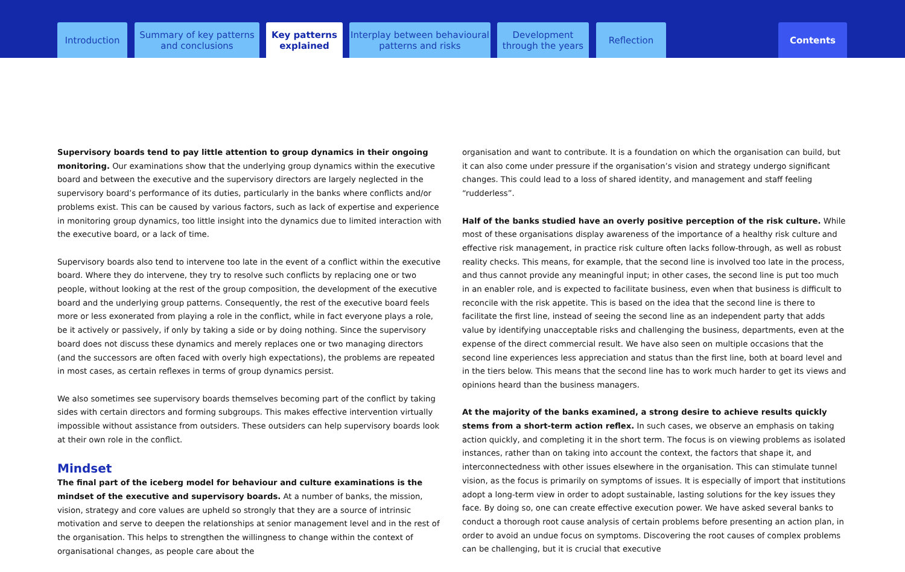Introduction
Summary of key patterns
and conclusions
Key patterns
explained
Interplay between behavioural
patterns and risks
Development
through the years
Reflection Contents
Supervisory boards tend to pay little attention to group dynamics in their ongoing monitoring. Our examinations show that the underlying group dynamics within the executive board and between the executive and the supervisory directors are largely neglected in the supervisory board’s performance of its duties, particularly in the banks where conflicts and/or problems exist. This can be caused by various factors, such as lack of expertise and experience in monitoring group dynamics, too little insight into the dynamics due to limited interaction with the executive board, or a lack of time.
Supervisory boards also tend to intervene too late in the event of a conflict within the executive board. Where they do intervene, they try to resolve such conflicts by replacing one or two people, without looking at the rest of the group composition, the development of the executive board and the underlying group patterns. Consequently, the rest of the executive board feels more or less exonerated from playing a role in the conflict, while in fact everyone plays a role, be it actively or passively, if only by taking a side or by doing nothing. Since the supervisory board does not discuss these dynamics and merely replaces one or two managing directors (and the successors are often faced with overly high expectations), the problems are repeated in most cases, as certain reflexes in terms of group dynamics persist.
We also sometimes see supervisory boards themselves becoming part of the conflict by taking sides with certain directors and forming subgroups. This makes effective intervention virtually impossible without assistance from outsiders. These outsiders can help supervisory boards look at their own role in the conflict.
Mindset
The final part of the iceberg model for behaviour and culture examinations is the mindset of the executive and supervisory boards. At a number of banks, the mission, vision, strategy and core values are upheld so strongly that they are a source of intrinsic motivation and serve to deepen the relationships at senior management level and in the rest of the organisation. This helps to strengthen the willingness to change within the context of organisational changes, as people care about the
organisation and want to contribute. It is a foundation on which the organisation can build, but it can also come under pressure if the organisation’s vision and strategy undergo significant changes. This could lead to a loss of shared identity, and management and staff feeling “rudderless”.
Half of the banks studied have an overly positive perception of the risk culture. While most of these organisations display awareness of the importance of a healthy risk culture and effective risk management, in practice risk culture often lacks follow-through, as well as robust reality checks. This means, for example, that the second line is involved too late in the process, and thus cannot provide any meaningful input; in other cases, the second line is put too much in an enabler role, and is expected to facilitate business, even when that business is difficult to reconcile with the risk appetite. This is based on the idea that the second line is there to facilitate the first line, instead of seeing the second line as an independent party that adds value by identifying unacceptable risks and challenging the business, departments, even at the expense of the direct commercial result. We have also seen on multiple occasions that the second line experiences less appreciation and status than the first line, both at board level and in the tiers below. This means that the second line has to work much harder to get its views and opinions heard than the business managers.
At the majority of the banks examined, a strong desire to achieve results quickly stems from a short-term action reflex. In such cases, we observe an emphasis on taking action quickly, and completing it in the short term. The focus is on viewing problems as isolated instances, rather than on taking into account the context, the factors that shape it, and interconnectedness with other issues elsewhere in the organisation. This can stimulate tunnel vision, as the focus is primarily on symptoms of issues. It is especially of import that institutions adopt a long-term view in order to adopt sustainable, lasting solutions for the key issues they face. By doing so, one can create effective execution power. We have asked several banks to conduct a thorough root cause analysis of certain problems before presenting an action plan, in order to avoid an undue focus on symptoms. Discovering the root causes of complex problems can be challenging, but it is crucial that executive